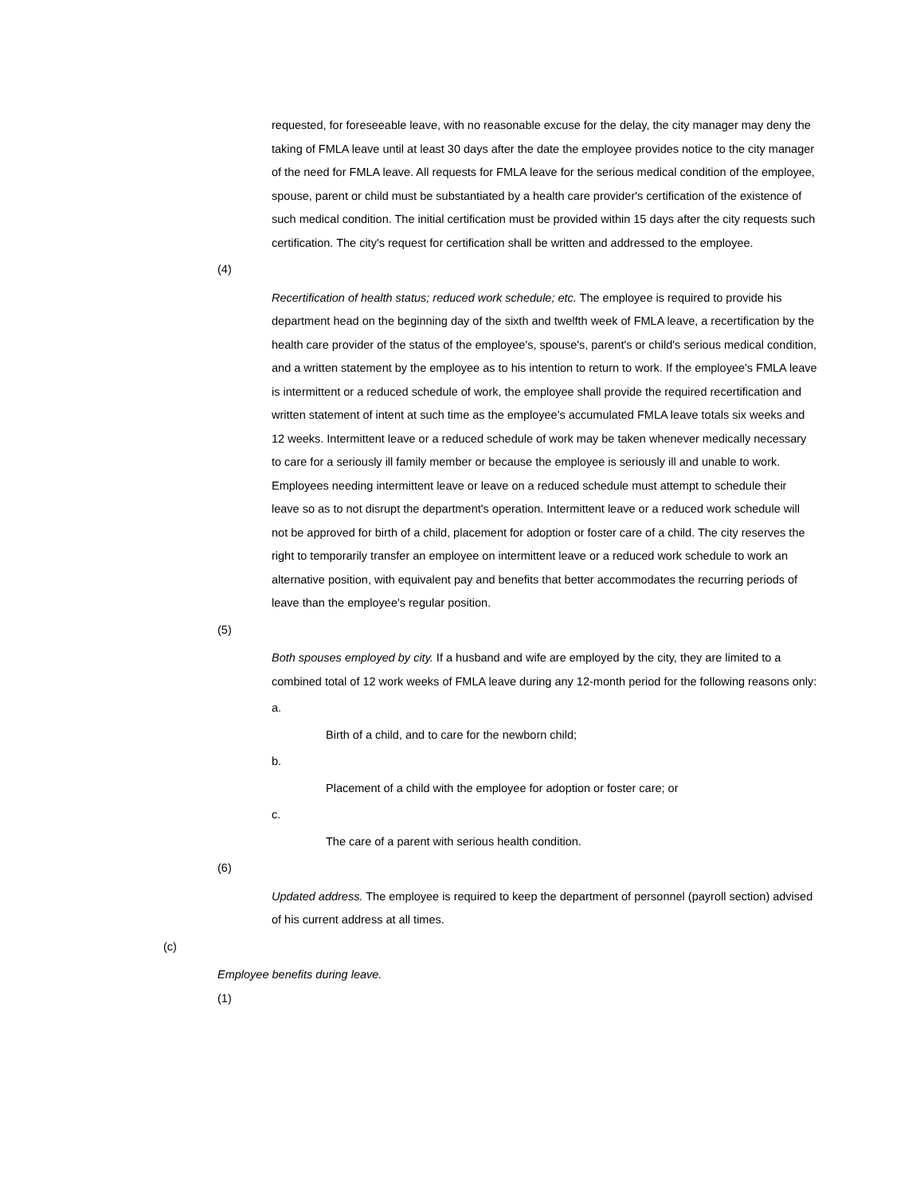requested, for foreseeable leave, with no reasonable excuse for the delay, the city manager may deny the taking of FMLA leave until at least 30 days after the date the employee provides notice to the city manager of the need for FMLA leave. All requests for FMLA leave for the serious medical condition of the employee, spouse, parent or child must be substantiated by a health care provider's certification of the existence of such medical condition. The initial certification must be provided within 15 days after the city requests such certification. The city's request for certification shall be written and addressed to the employee.
(4)
Recertification of health status; reduced work schedule; etc. The employee is required to provide his department head on the beginning day of the sixth and twelfth week of FMLA leave, a recertification by the health care provider of the status of the employee's, spouse's, parent's or child's serious medical condition, and a written statement by the employee as to his intention to return to work. If the employee's FMLA leave is intermittent or a reduced schedule of work, the employee shall provide the required recertification and written statement of intent at such time as the employee's accumulated FMLA leave totals six weeks and 12 weeks. Intermittent leave or a reduced schedule of work may be taken whenever medically necessary to care for a seriously ill family member or because the employee is seriously ill and unable to work. Employees needing intermittent leave or leave on a reduced schedule must attempt to schedule their leave so as to not disrupt the department's operation. Intermittent leave or a reduced work schedule will not be approved for birth of a child, placement for adoption or foster care of a child. The city reserves the right to temporarily transfer an employee on intermittent leave or a reduced work schedule to work an alternative position, with equivalent pay and benefits that better accommodates the recurring periods of leave than the employee's regular position.
(5)
Both spouses employed by city. If a husband and wife are employed by the city, they are limited to a combined total of 12 work weeks of FMLA leave during any 12-month period for the following reasons only:
a.
Birth of a child, and to care for the newborn child;
b.
Placement of a child with the employee for adoption or foster care; or
c.
The care of a parent with serious health condition.
(6)
Updated address. The employee is required to keep the department of personnel (payroll section) advised of his current address at all times.
(c)
Employee benefits during leave.
(1)